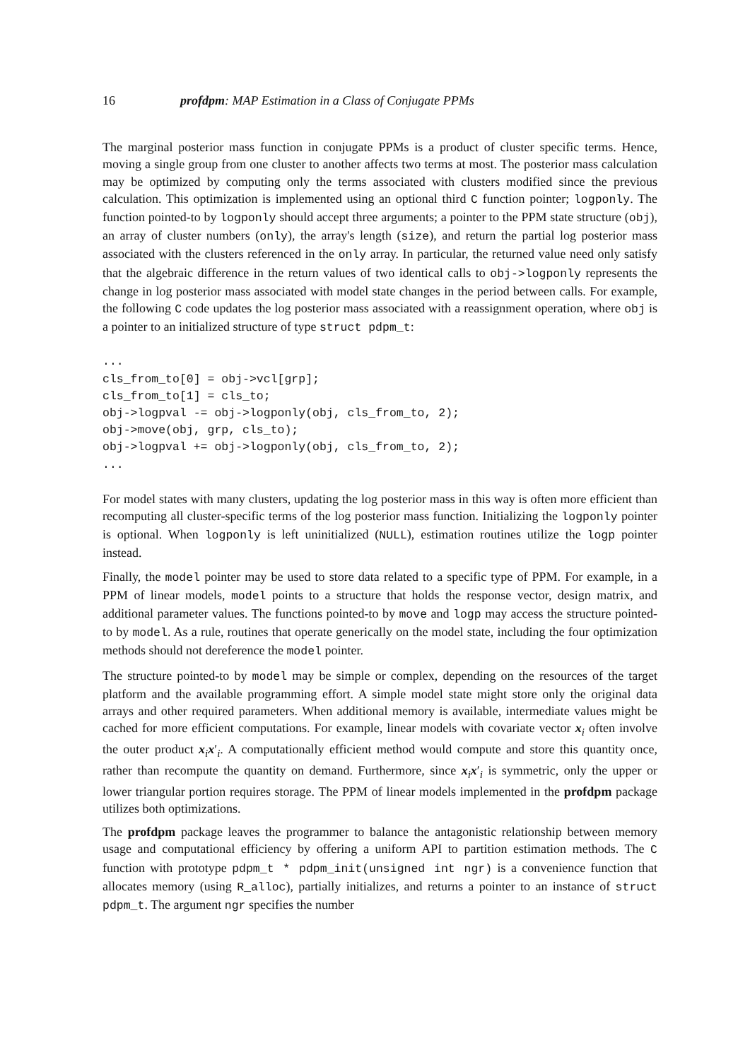16 profdpm: MAP Estimation in a Class of Conjugate PPMs
The marginal posterior mass function in conjugate PPMs is a product of cluster specific terms. Hence, moving a single group from one cluster to another affects two terms at most. The posterior mass calculation may be optimized by computing only the terms associated with clusters modified since the previous calculation. This optimization is implemented using an optional third C function pointer; logponly. The function pointed-to by logponly should accept three arguments; a pointer to the PPM state structure (obj), an array of cluster numbers (only), the array's length (size), and return the partial log posterior mass associated with the clusters referenced in the only array. In particular, the returned value need only satisfy that the algebraic difference in the return values of two identical calls to obj->logponly represents the change in log posterior mass associated with model state changes in the period between calls. For example, the following C code updates the log posterior mass associated with a reassignment operation, where obj is a pointer to an initialized structure of type struct pdpm_t:
...
cls_from_to[0] = obj->vcl[grp];
cls_from_to[1] = cls_to;
obj->logpval -= obj->logponly(obj, cls_from_to, 2);
obj->move(obj, grp, cls_to);
obj->logpval += obj->logponly(obj, cls_from_to, 2);
...
For model states with many clusters, updating the log posterior mass in this way is often more efficient than recomputing all cluster-specific terms of the log posterior mass function. Initializing the logponly pointer is optional. When logponly is left uninitialized (NULL), estimation routines utilize the logp pointer instead.
Finally, the model pointer may be used to store data related to a specific type of PPM. For example, in a PPM of linear models, model points to a structure that holds the response vector, design matrix, and additional parameter values. The functions pointed-to by move and logp may access the structure pointed-to by model. As a rule, routines that operate generically on the model state, including the four optimization methods should not dereference the model pointer.
The structure pointed-to by model may be simple or complex, depending on the resources of the target platform and the available programming effort. A simple model state might store only the original data arrays and other required parameters. When additional memory is available, intermediate values might be cached for more efficient computations. For example, linear models with covariate vector x<sub>i</sub> often involve the outer product x<sub>i</sub>x′<sub>i</sub>. A computationally efficient method would compute and store this quantity once, rather than recompute the quantity on demand. Furthermore, since x<sub>i</sub>x′<sub>i</sub> is symmetric, only the upper or lower triangular portion requires storage. The PPM of linear models implemented in the profdpm package utilizes both optimizations.
The profdpm package leaves the programmer to balance the antagonistic relationship between memory usage and computational efficiency by offering a uniform API to partition estimation methods. The C function with prototype pdpm_t * pdpm_init(unsigned int ngr) is a convenience function that allocates memory (using R_alloc), partially initializes, and returns a pointer to an instance of struct pdpm_t. The argument ngr specifies the number